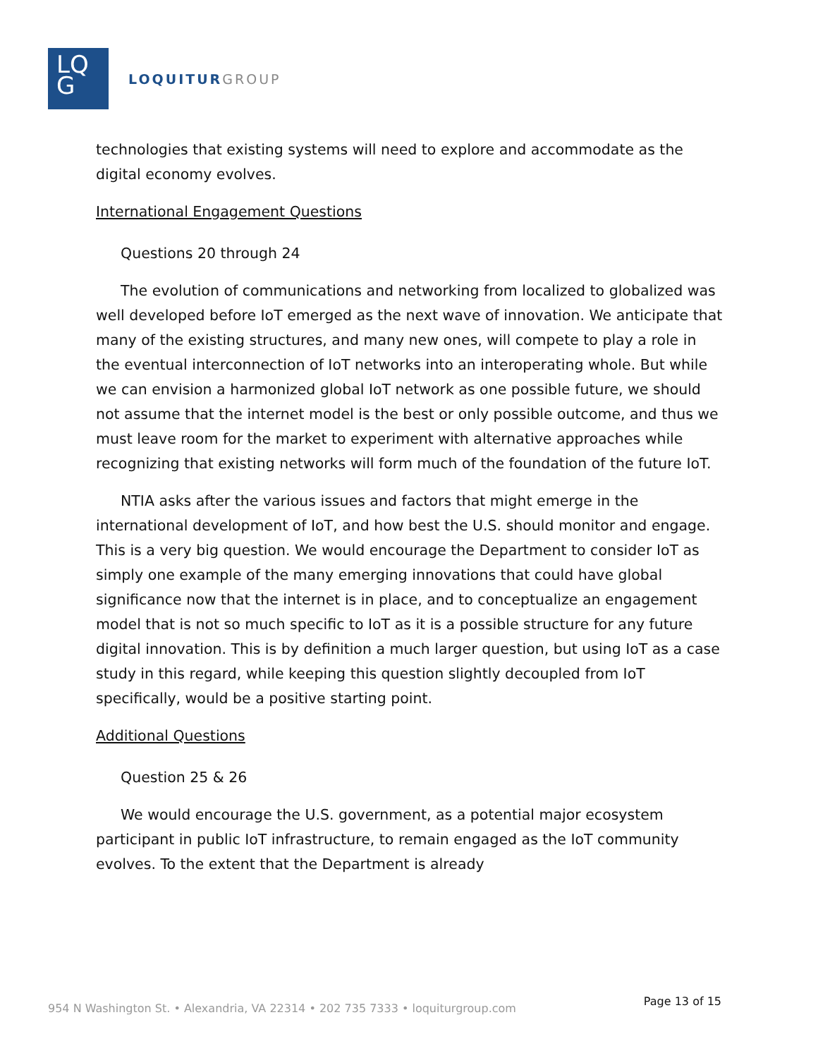LQ
G
LOQUITURGROUP
technologies that existing systems will need to explore and accommodate as the digital economy evolves.
International Engagement Questions
Questions 20 through 24
The evolution of communications and networking from localized to globalized was well developed before IoT emerged as the next wave of innovation. We anticipate that many of the existing structures, and many new ones, will compete to play a role in the eventual interconnection of IoT networks into an interoperating whole. But while we can envision a harmonized global IoT network as one possible future, we should not assume that the internet model is the best or only possible outcome, and thus we must leave room for the market to experiment with alternative approaches while recognizing that existing networks will form much of the foundation of the future IoT.
NTIA asks after the various issues and factors that might emerge in the international development of IoT, and how best the U.S. should monitor and engage. This is a very big question. We would encourage the Department to consider IoT as simply one example of the many emerging innovations that could have global significance now that the internet is in place, and to conceptualize an engagement model that is not so much specific to IoT as it is a possible structure for any future digital innovation. This is by definition a much larger question, but using IoT as a case study in this regard, while keeping this question slightly decoupled from IoT specifically, would be a positive starting point.
Additional Questions
Question 25 & 26
We would encourage the U.S. government, as a potential major ecosystem participant in public IoT infrastructure, to remain engaged as the IoT community evolves. To the extent that the Department is already
954 N Washington St. • Alexandria, VA 22314 • 202 735 7333 • loquiturgroup.com
Page 13 of 15